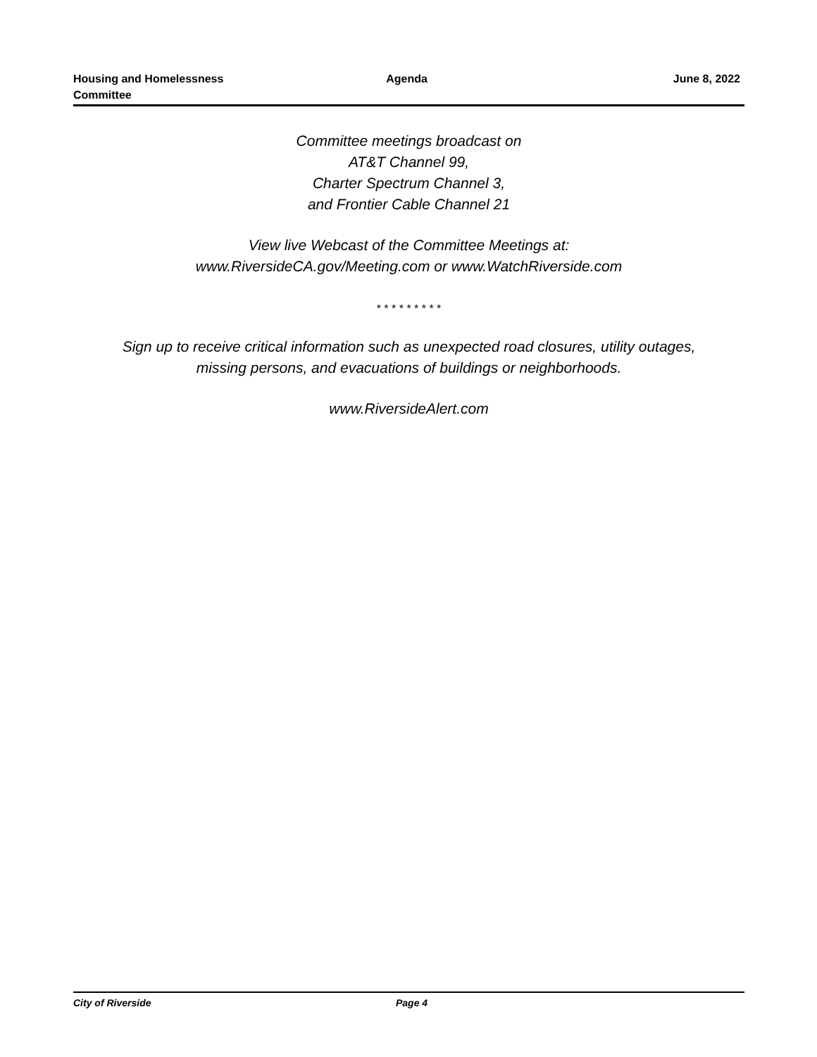Housing and Homelessness
Committee
Agenda June 8, 2022
Committee meetings broadcast on
AT&T Channel 99,
Charter Spectrum Channel 3,
and Frontier Cable Channel 21
View live Webcast of the Committee Meetings at:
www.RiversideCA.gov/Meeting.com or www.WatchRiverside.com
* * * * * * * * *
Sign up to receive critical information such as unexpected road closures, utility outages,
missing persons, and evacuations of buildings or neighborhoods.
www.RiversideAlert.com
City of Riverside Page 4